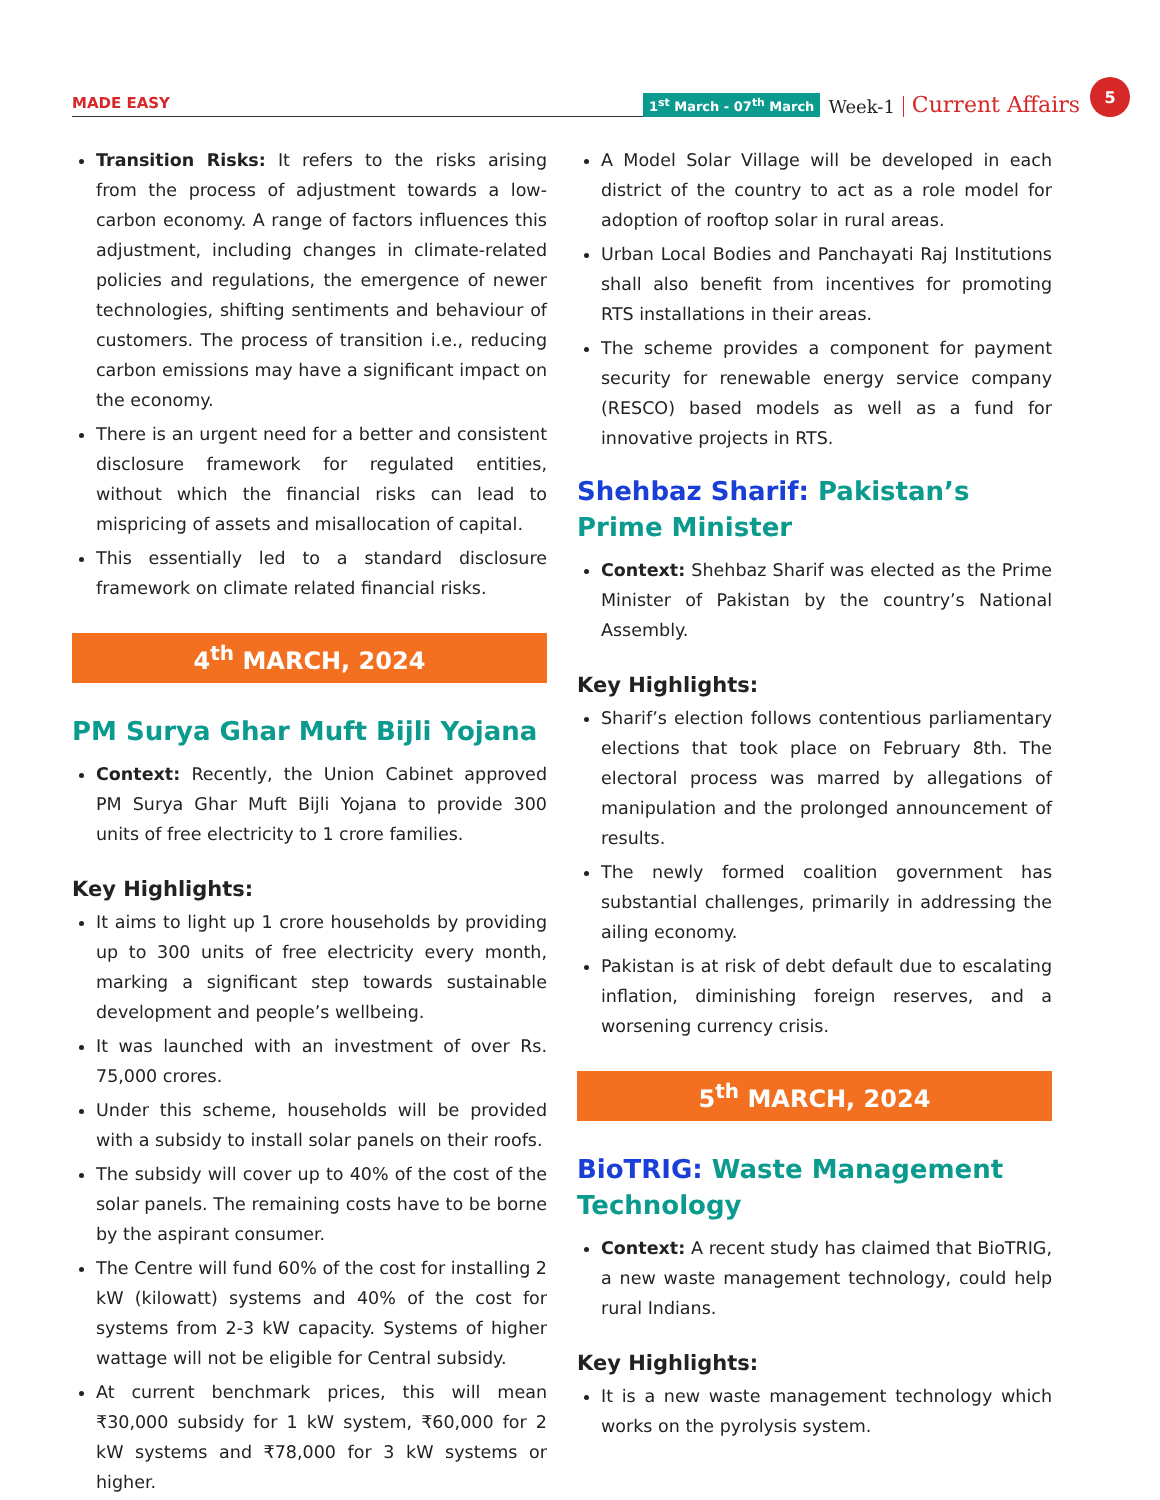MADE EASY
1<sup>st</sup> March - 07<sup>th</sup> March Week-1 Current Affairs 5
Transition Risks: It refers to the risks arising from the process of adjustment towards a low-carbon economy. A range of factors influences this adjustment, including changes in climate-related policies and regulations, the emergence of newer technologies, shifting sentiments and behaviour of customers. The process of transition i.e., reducing carbon emissions may have a significant impact on the economy.
There is an urgent need for a better and consistent disclosure framework for regulated entities, without which the financial risks can lead to mispricing of assets and misallocation of capital.
This essentially led to a standard disclosure framework on climate related financial risks.
4<sup>th</sup> MARCH, 2024
PM Surya Ghar Muft Bijli Yojana
Context: Recently, the Union Cabinet approved PM Surya Ghar Muft Bijli Yojana to provide 300 units of free electricity to 1 crore families.
Key Highlights:
It aims to light up 1 crore households by providing up to 300 units of free electricity every month, marking a significant step towards sustainable development and people’s wellbeing.
It was launched with an investment of over Rs. 75,000 crores.
Under this scheme, households will be provided with a subsidy to install solar panels on their roofs.
The subsidy will cover up to 40% of the cost of the solar panels. The remaining costs have to be borne by the aspirant consumer.
The Centre will fund 60% of the cost for installing 2 kW (kilowatt) systems and 40% of the cost for systems from 2-3 kW capacity. Systems of higher wattage will not be eligible for Central subsidy.
At current benchmark prices, this will mean ₹30,000 subsidy for 1 kW system, ₹60,000 for 2 kW systems and ₹78,000 for 3 kW systems or higher.
A Model Solar Village will be developed in each district of the country to act as a role model for adoption of rooftop solar in rural areas.
Urban Local Bodies and Panchayati Raj Institutions shall also benefit from incentives for promoting RTS installations in their areas.
The scheme provides a component for payment security for renewable energy service company (RESCO) based models as well as a fund for innovative projects in RTS.
Shehbaz Sharif: Pakistan’s Prime Minister
Context: Shehbaz Sharif was elected as the Prime Minister of Pakistan by the country’s National Assembly.
Key Highlights:
Sharif’s election follows contentious parliamentary elections that took place on February 8th. The electoral process was marred by allegations of manipulation and the prolonged announcement of results.
The newly formed coalition government has substantial challenges, primarily in addressing the ailing economy.
Pakistan is at risk of debt default due to escalating inflation, diminishing foreign reserves, and a worsening currency crisis.
5<sup>th</sup> MARCH, 2024
BioTRIG: Waste Management Technology
Context: A recent study has claimed that BioTRIG, a new waste management technology, could help rural Indians.
Key Highlights:
It is a new waste management technology which works on the pyrolysis system.